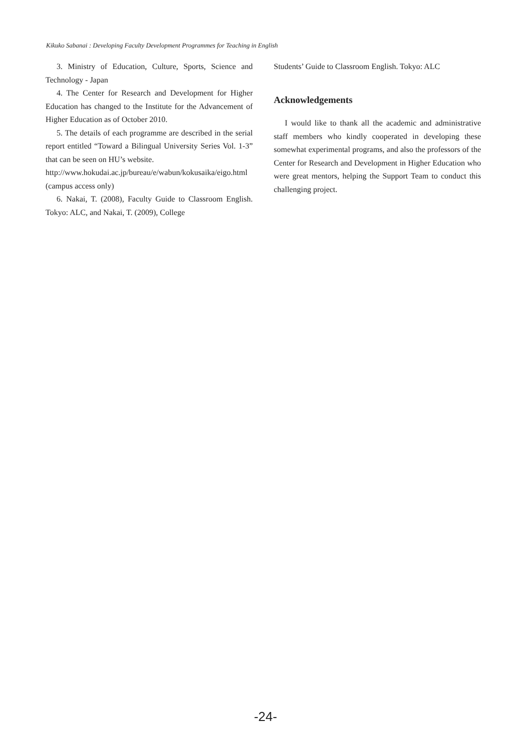Kikuko Sabanai : Developing Faculty Development Programmes for Teaching in English
3. Ministry of Education, Culture, Sports, Science and Technology - Japan
4. The Center for Research and Development for Higher Education has changed to the Institute for the Advancement of Higher Education as of October 2010.
5. The details of each programme are described in the serial report entitled “Toward a Bilingual University Series Vol. 1-3” that can be seen on HU’s website.
http://www.hokudai.ac.jp/bureau/e/wabun/kokusaika/eigo.html (campus access only)
6. Nakai, T. (2008), Faculty Guide to Classroom English. Tokyo: ALC, and Nakai, T. (2009), College
Students’ Guide to Classroom English. Tokyo: ALC
Acknowledgements
I would like to thank all the academic and administrative staff members who kindly cooperated in developing these somewhat experimental programs, and also the professors of the Center for Research and Development in Higher Education who were great mentors, helping the Support Team to conduct this challenging project.
-24-